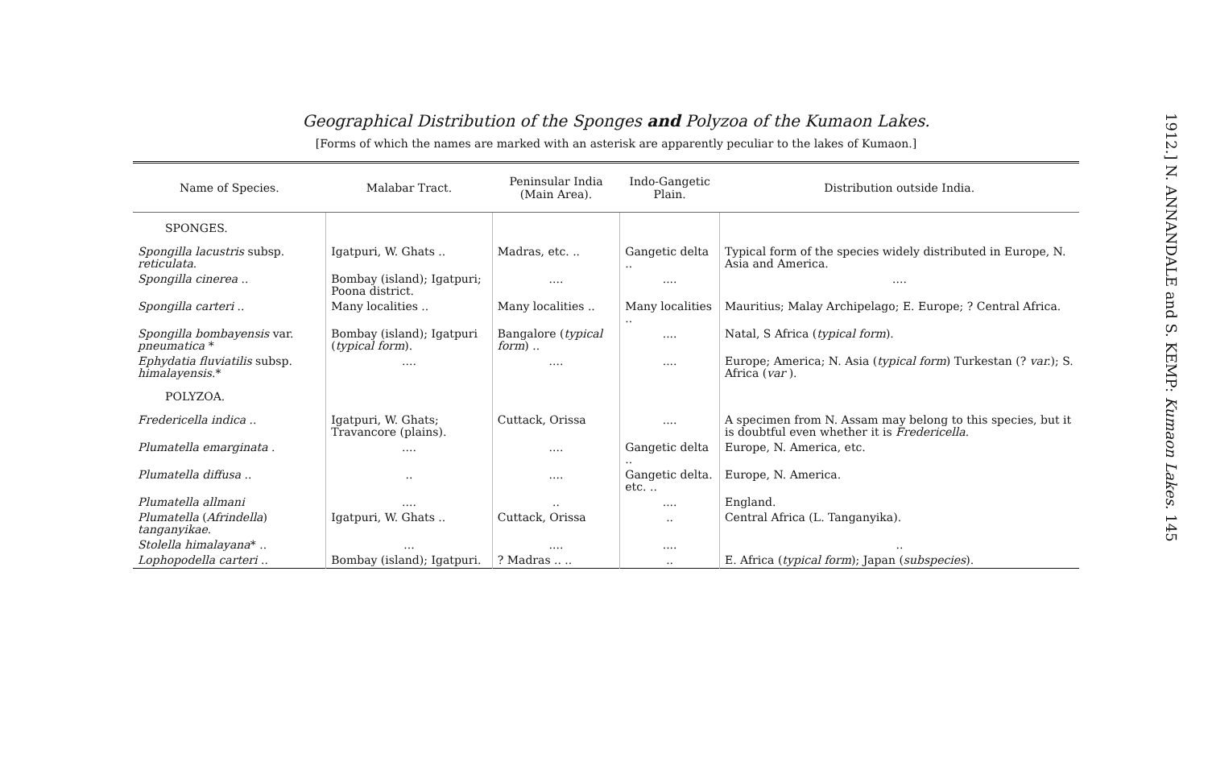Geographical Distribution of the Sponges and Polyzoa of the Kumaon Lakes.
[Forms of which the names are marked with an asterisk are apparently peculiar to the lakes of Kumaon.]
| Name of Species. | Malabar Tract. | Peninsular India (Main Area). | Indo-Gangetic Plain. | Distribution outside India. |
| --- | --- | --- | --- | --- |
| SPONGES. | | | | |
| Spongilla lacustris subsp. reticulata . | Igatpuri, W. Ghats .. | Madras, etc. .. | Gangetic delta .. | Typical form of the species widely distributed in Europe, N. Asia and America. |
| Spongilla cinerea .. | Bombay (island); Igatpuri; Poona district. | .... | .... | .... |
| Spongilla carteri .. | Many localities .. | Many localities .. | Many localities .. | Mauritius; Malay Archipelago; E. Europe; ? Central Africa. |
| Spongilla bombayensis var. pneumatica * | Bombay (island); Igatpuri ( typical form ). | Bangalore ( typical form ) .. | .... | Natal, S Africa ( typical form ). |
| Ephydatia fluviatilis subsp. himalayensis .* | .... | .... | .... | Europe; America; N. Asia ( typical form ) Turkestan (? var. ); S. Africa ( var ). |
| POLYZOA. | | | | |
| Fredericella indica .. | Igatpuri, W. Ghats; Travancore (plains). | Cuttack, Orissa | .... | A specimen from N. Assam may belong to this species, but it is doubtful even whether it is Fredericella . |
| Plumatella emarginata . | .... | .... | Gangetic delta .. | Europe, N. America, etc. |
| Plumatella diffusa .. | .. | .... | Gangetic delta. etc. .. | Europe, N. America. |
| Plumatella allmani | .... | .. | .... | England. |
| Plumatella ( Afrindella ) tanganyikae . | Igatpuri, W. Ghats .. | Cuttack, Orissa | .. | Central Africa (L. Tanganyika). |
| Stolella himalayana * .. | ... | .... | .... | .. |
| Lophopodella carteri .. | Bombay (island); Igatpuri. | ? Madras .. .. | .. | E. Africa ( typical form ); Japan ( subspecies ). |
1912.] N. ANNANDALE and S. KEMP: Kumaon Lakes. 145